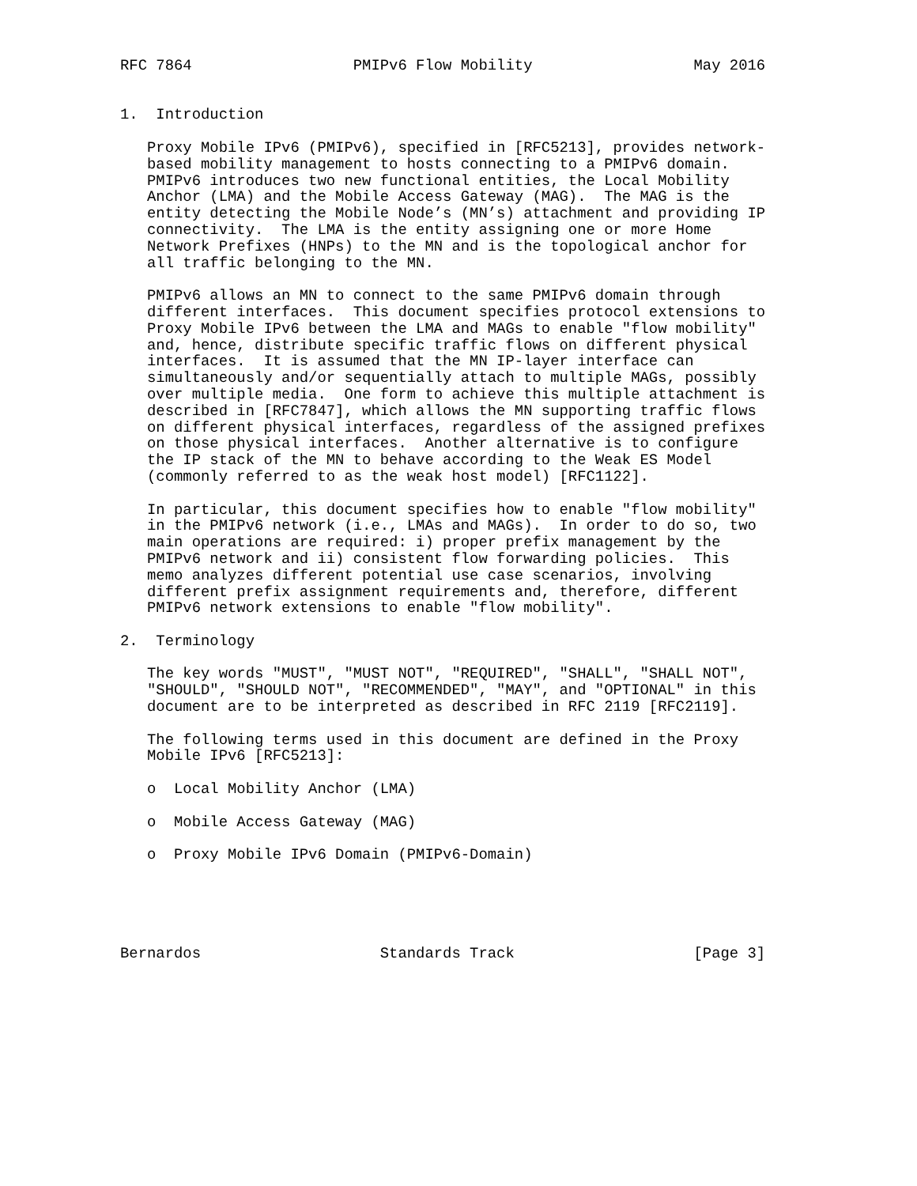RFC 7864                  PMIPv6 Flow Mobility                  May 2016


1.  Introduction

   Proxy Mobile IPv6 (PMIPv6), specified in [RFC5213], provides network-
   based mobility management to hosts connecting to a PMIPv6 domain.
   PMIPv6 introduces two new functional entities, the Local Mobility
   Anchor (LMA) and the Mobile Access Gateway (MAG).  The MAG is the
   entity detecting the Mobile Node’s (MN’s) attachment and providing IP
   connectivity.  The LMA is the entity assigning one or more Home
   Network Prefixes (HNPs) to the MN and is the topological anchor for
   all traffic belonging to the MN.

   PMIPv6 allows an MN to connect to the same PMIPv6 domain through
   different interfaces.  This document specifies protocol extensions to
   Proxy Mobile IPv6 between the LMA and MAGs to enable "flow mobility"
   and, hence, distribute specific traffic flows on different physical
   interfaces.  It is assumed that the MN IP-layer interface can
   simultaneously and/or sequentially attach to multiple MAGs, possibly
   over multiple media.  One form to achieve this multiple attachment is
   described in [RFC7847], which allows the MN supporting traffic flows
   on different physical interfaces, regardless of the assigned prefixes
   on those physical interfaces.  Another alternative is to configure
   the IP stack of the MN to behave according to the Weak ES Model
   (commonly referred to as the weak host model) [RFC1122].

   In particular, this document specifies how to enable "flow mobility"
   in the PMIPv6 network (i.e., LMAs and MAGs).  In order to do so, two
   main operations are required: i) proper prefix management by the
   PMIPv6 network and ii) consistent flow forwarding policies.  This
   memo analyzes different potential use case scenarios, involving
   different prefix assignment requirements and, therefore, different
   PMIPv6 network extensions to enable "flow mobility".

2.  Terminology

   The key words "MUST", "MUST NOT", "REQUIRED", "SHALL", "SHALL NOT",
   "SHOULD", "SHOULD NOT", "RECOMMENDED", "MAY", and "OPTIONAL" in this
   document are to be interpreted as described in RFC 2119 [RFC2119].

   The following terms used in this document are defined in the Proxy
   Mobile IPv6 [RFC5213]:

   o  Local Mobility Anchor (LMA)

   o  Mobile Access Gateway (MAG)

   o  Proxy Mobile IPv6 Domain (PMIPv6-Domain)





Bernardos                    Standards Track                    [Page 3]